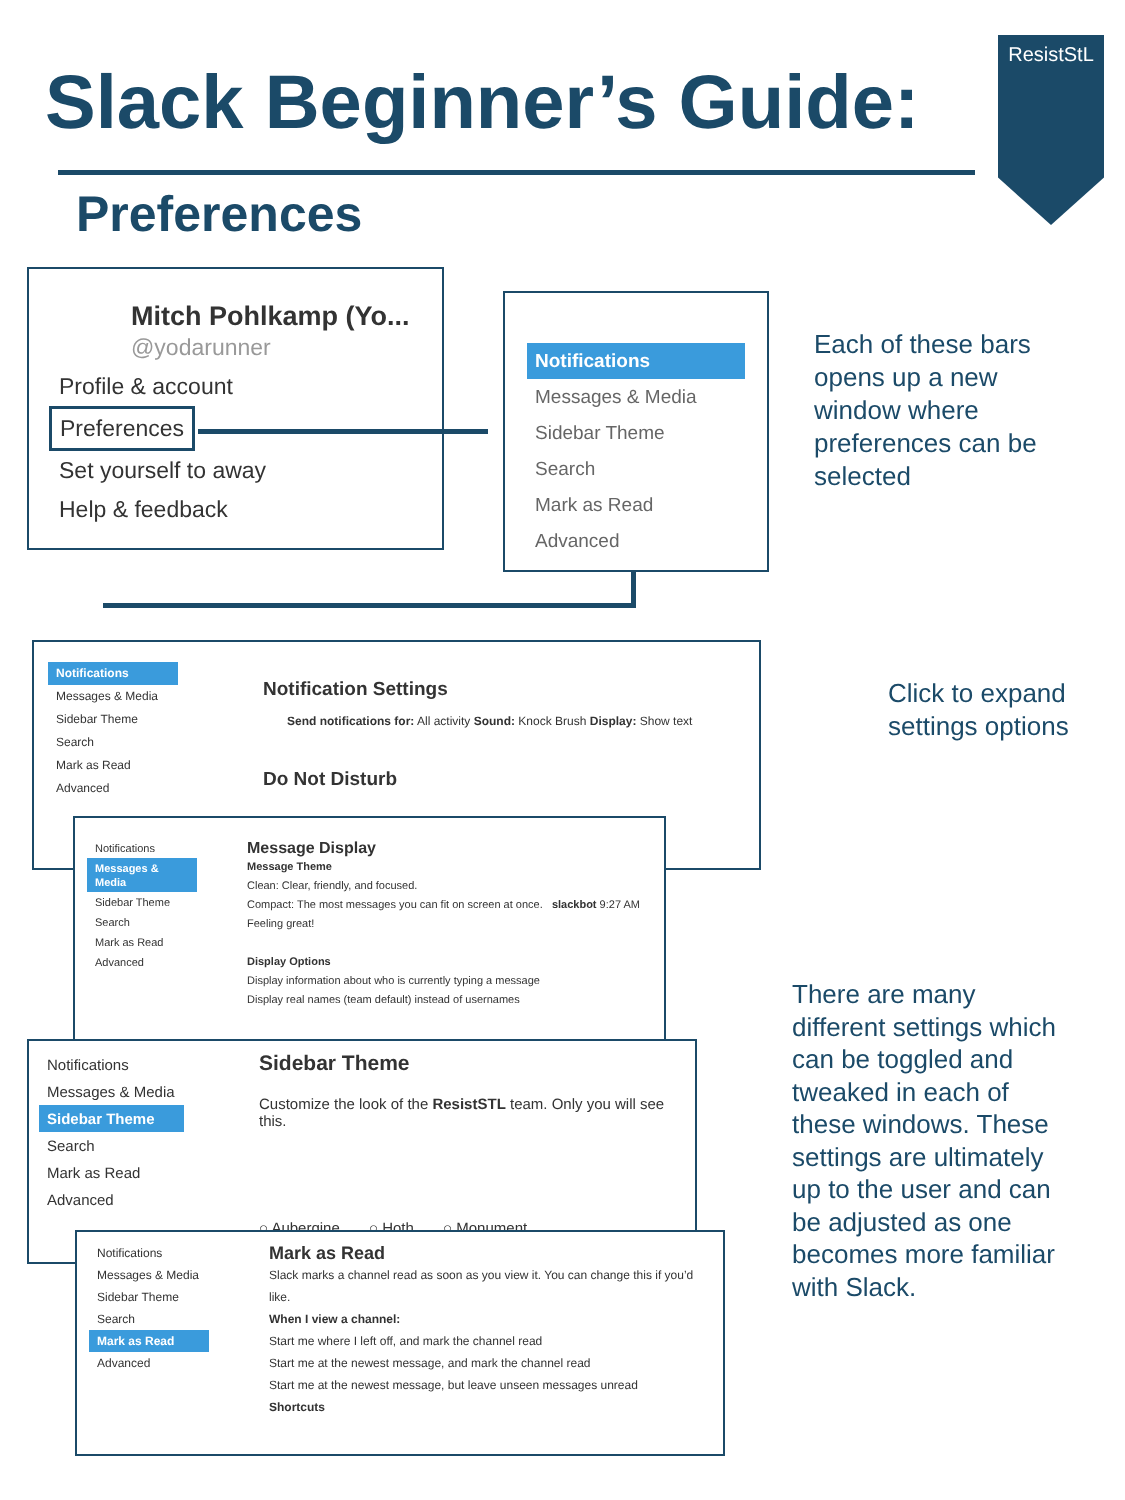Slack Beginner’s Guide:
Preferences
ResistStL
Mitch Pohlkamp (Yo...
@yodarunner
Profile & account
Preferences
Set yourself to away
Help & feedback
Notifications
Messages & Media
Sidebar Theme
Search
Mark as Read
Advanced
Each of these bars
opens up a new
window where
preferences can be
selected
Notifications
Messages & Media
Sidebar Theme
Search
Mark as Read
Advanced
Notification Settings
Send notifications for: All activity Sound: Knock Brush Display: Show text
Do Not Disturb
Click to expand
settings options
Notifications
Messages & Media
Sidebar Theme
Search
Mark as Read
Advanced
Message Display
Message Theme
Clean: Clear, friendly, and focused.
Compact: The most messages you can fit on screen at once. slackbot 9:27 AM Feeling great!
Display Options
Display information about who is currently typing a message
Display real names (team default) instead of usernames
Notifications
Messages & Media
Sidebar Theme
Search
Mark as Read
Advanced
Sidebar Theme
Customize the look of the ResistSTL team. Only you will see this.
○ Aubergine ○ Hoth ○ Monument
Notifications
Messages & Media
Sidebar Theme
Search
Mark as Read
Advanced
Mark as Read
Slack marks a channel read as soon as you view it. You can change this if you’d like.
When I view a channel:
Start me where I left off, and mark the channel read
Start me at the newest message, and mark the channel read
Start me at the newest message, but leave unseen messages unread
Shortcuts
There are many
different settings which
can be toggled and
tweaked in each of
these windows. These
settings are ultimately
up to the user and can
be adjusted as one
becomes more familiar
with Slack.